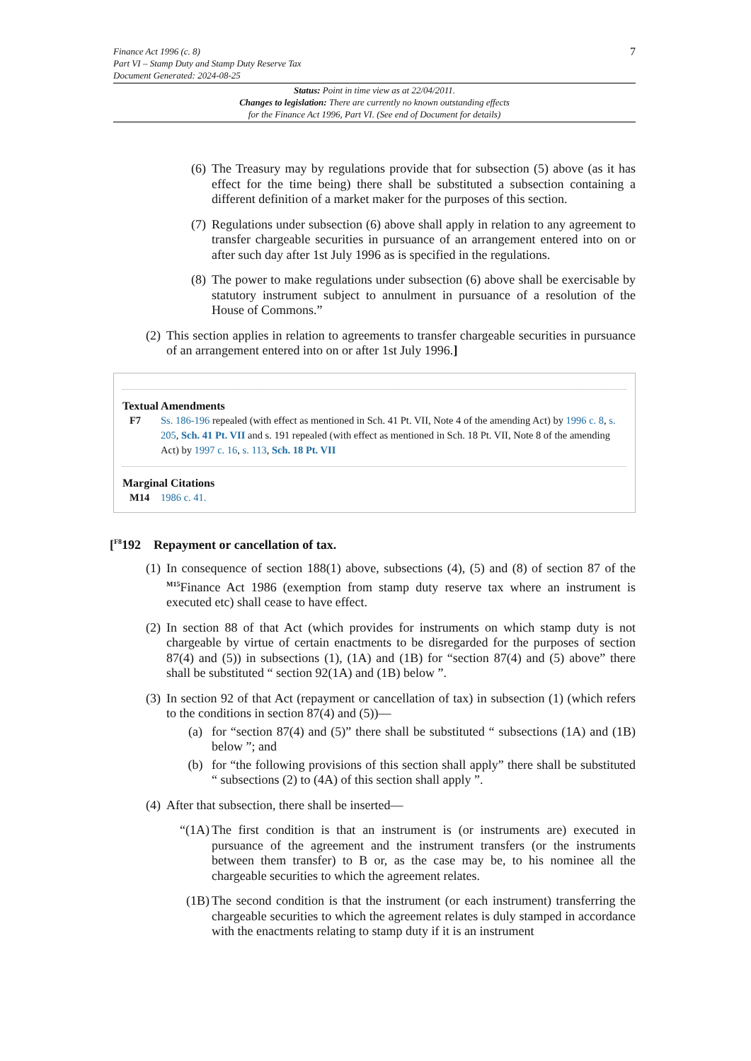7
Finance Act 1996 (c. 8)
Part VI – Stamp Duty and Stamp Duty Reserve Tax
Document Generated: 2024-08-25
Status: Point in time view as at 22/04/2011.
Changes to legislation: There are currently no known outstanding effects
for the Finance Act 1996, Part VI. (See end of Document for details)
(6) The Treasury may by regulations provide that for subsection (5) above (as it has effect for the time being) there shall be substituted a subsection containing a different definition of a market maker for the purposes of this section.
(7) Regulations under subsection (6) above shall apply in relation to any agreement to transfer chargeable securities in pursuance of an arrangement entered into on or after such day after 1st July 1996 as is specified in the regulations.
(8) The power to make regulations under subsection (6) above shall be exercisable by statutory instrument subject to annulment in pursuance of a resolution of the House of Commons.”
(2) This section applies in relation to agreements to transfer chargeable securities in pursuance of an arrangement entered into on or after 1st July 1996.]
Textual Amendments
F7 Ss. 186-196 repealed (with effect as mentioned in Sch. 41 Pt. VII, Note 4 of the amending Act) by 1996 c. 8, s. 205, Sch. 41 Pt. VII and s. 191 repealed (with effect as mentioned in Sch. 18 Pt. VII, Note 8 of the amending Act) by 1997 c. 16, s. 113, Sch. 18 Pt. VII
Marginal Citations
M14 1986 c. 41.
[<sup>F8</sup>192 Repayment or cancellation of tax.
(1) In consequence of section 188(1) above, subsections (4), (5) and (8) of section 87 of the <sup>M15</sup>Finance Act 1986 (exemption from stamp duty reserve tax where an instrument is executed etc) shall cease to have effect.
(2) In section 88 of that Act (which provides for instruments on which stamp duty is not chargeable by virtue of certain enactments to be disregarded for the purposes of section 87(4) and (5)) in subsections (1), (1A) and (1B) for “section 87(4) and (5) above” there shall be substituted “ section 92(1A) and (1B) below ”.
(3) In section 92 of that Act (repayment or cancellation of tax) in subsection (1) (which refers to the conditions in section 87(4) and (5))—
(a) for “section 87(4) and (5)” there shall be substituted “ subsections (1A) and (1B) below ”; and
(b) for “the following provisions of this section shall apply” there shall be substituted “ subsections (2) to (4A) of this section shall apply ”.
(4) After that subsection, there shall be inserted—
“(1A) The first condition is that an instrument is (or instruments are) executed in pursuance of the agreement and the instrument transfers (or the instruments between them transfer) to B or, as the case may be, to his nominee all the chargeable securities to which the agreement relates.
(1B) The second condition is that the instrument (or each instrument) transferring the chargeable securities to which the agreement relates is duly stamped in accordance with the enactments relating to stamp duty if it is an instrument